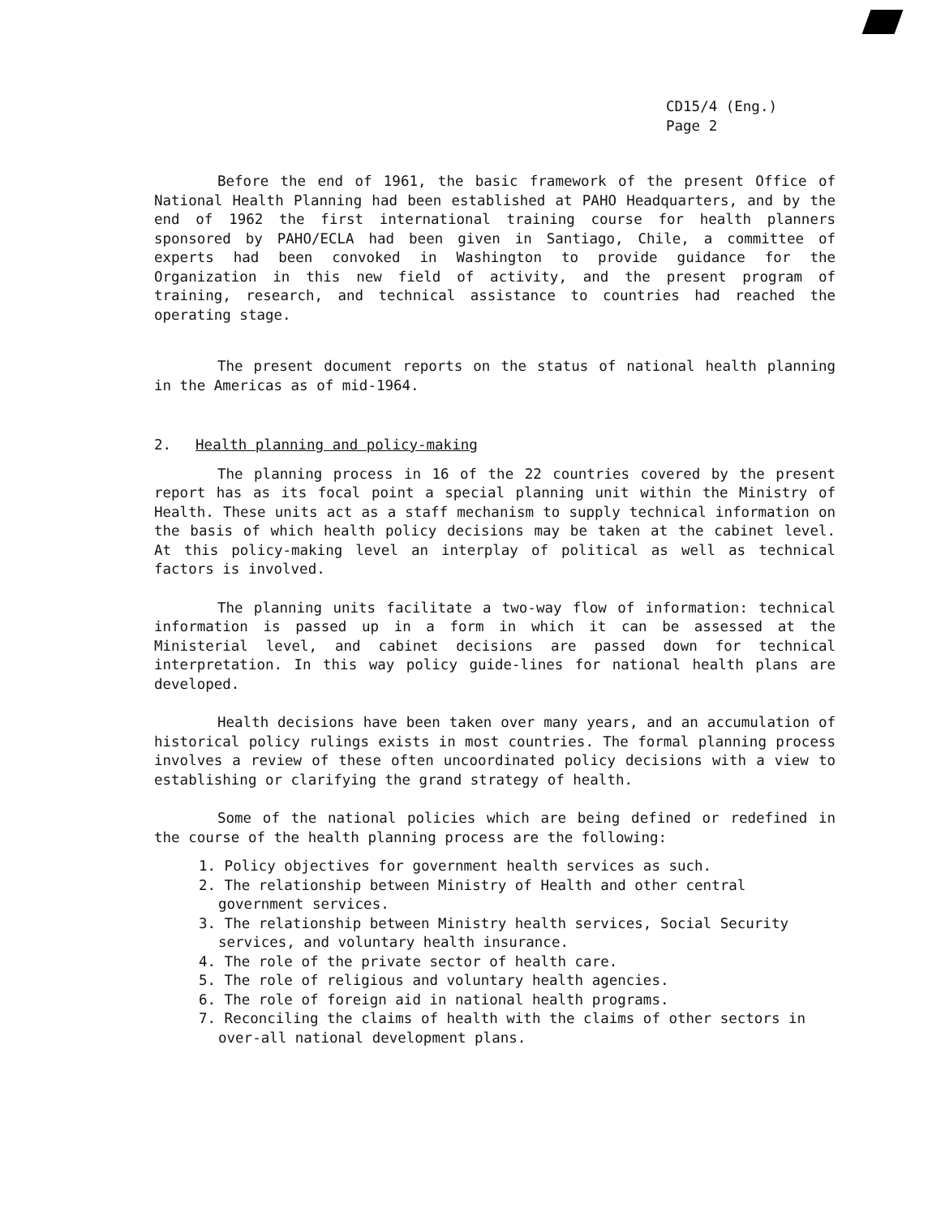CD15/4 (Eng.)
Page 2
Before the end of 1961, the basic framework of the present Office of National Health Planning had been established at PAHO Headquarters, and by the end of 1962 the first international training course for health planners sponsored by PAHO/ECLA had been given in Santiago, Chile, a committee of experts had been convoked in Washington to provide guidance for the Organization in this new field of activity, and the present program of training, research, and technical assistance to countries had reached the operating stage.
The present document reports on the status of national health planning in the Americas as of mid-1964.
2. Health planning and policy-making
The planning process in 16 of the 22 countries covered by the present report has as its focal point a special planning unit within the Ministry of Health. These units act as a staff mechanism to supply technical information on the basis of which health policy decisions may be taken at the cabinet level. At this policy-making level an interplay of political as well as technical factors is involved.
The planning units facilitate a two-way flow of information: technical information is passed up in a form in which it can be assessed at the Ministerial level, and cabinet decisions are passed down for technical interpretation. In this way policy guide-lines for national health plans are developed.
Health decisions have been taken over many years, and an accumulation of historical policy rulings exists in most countries. The formal planning process involves a review of these often uncoordinated policy decisions with a view to establishing or clarifying the grand strategy of health.
Some of the national policies which are being defined or redefined in the course of the health planning process are the following:
1. Policy objectives for government health services as such.
2. The relationship between Ministry of Health and other central government services.
3. The relationship between Ministry health services, Social Security services, and voluntary health insurance.
4. The role of the private sector of health care.
5. The role of religious and voluntary health agencies.
6. The role of foreign aid in national health programs.
7. Reconciling the claims of health with the claims of other sectors in over-all national development plans.